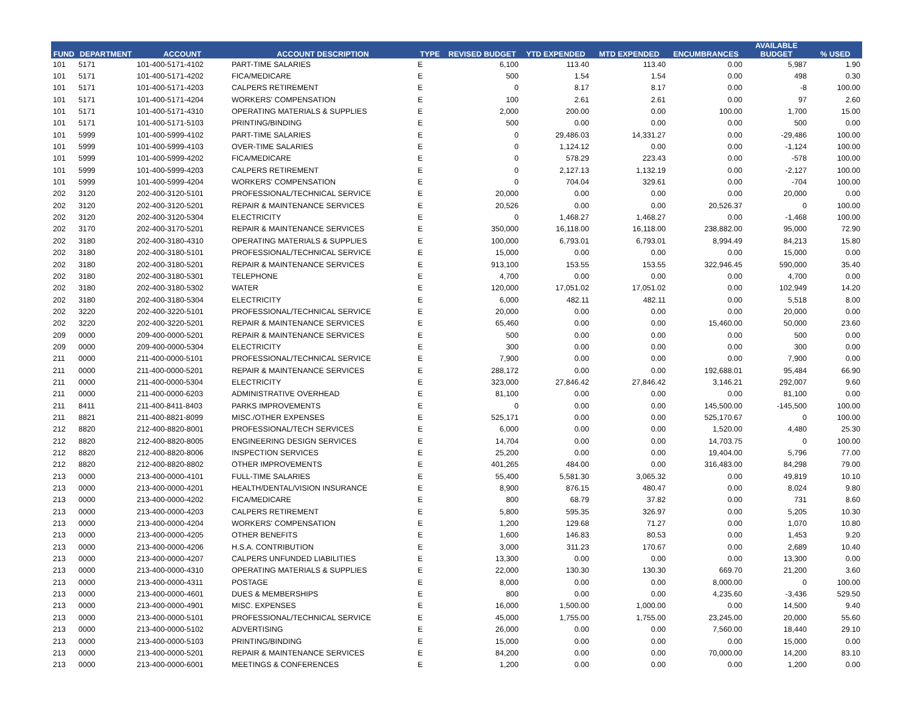| FUND | DEPARTMENT | ACCOUNT | ACCOUNT DESCRIPTION | TYPE | REVISED BUDGET | YTD EXPENDED | MTD EXPENDED | ENCUMBRANCES | AVAILABLE BUDGET | % USED |
| --- | --- | --- | --- | --- | --- | --- | --- | --- | --- | --- |
| 101 | 5171 | 101-400-5171-4102 | PART-TIME SALARIES | E | 6,100 | 113.40 | 113.40 | 0.00 | 5,987 | 1.90 |
| 101 | 5171 | 101-400-5171-4202 | FICA/MEDICARE | E | 500 | 1.54 | 1.54 | 0.00 | 498 | 0.30 |
| 101 | 5171 | 101-400-5171-4203 | CALPERS RETIREMENT | E | 0 | 8.17 | 8.17 | 0.00 | -8 | 100.00 |
| 101 | 5171 | 101-400-5171-4204 | WORKERS' COMPENSATION | E | 100 | 2.61 | 2.61 | 0.00 | 97 | 2.60 |
| 101 | 5171 | 101-400-5171-4310 | OPERATING MATERIALS & SUPPLIES | E | 2,000 | 200.00 | 0.00 | 100.00 | 1,700 | 15.00 |
| 101 | 5171 | 101-400-5171-5103 | PRINTING/BINDING | E | 500 | 0.00 | 0.00 | 0.00 | 500 | 0.00 |
| 101 | 5999 | 101-400-5999-4102 | PART-TIME SALARIES | E | 0 | 29,486.03 | 14,331.27 | 0.00 | -29,486 | 100.00 |
| 101 | 5999 | 101-400-5999-4103 | OVER-TIME SALARIES | E | 0 | 1,124.12 | 0.00 | 0.00 | -1,124 | 100.00 |
| 101 | 5999 | 101-400-5999-4202 | FICA/MEDICARE | E | 0 | 578.29 | 223.43 | 0.00 | -578 | 100.00 |
| 101 | 5999 | 101-400-5999-4203 | CALPERS RETIREMENT | E | 0 | 2,127.13 | 1,132.19 | 0.00 | -2,127 | 100.00 |
| 101 | 5999 | 101-400-5999-4204 | WORKERS' COMPENSATION | E | 0 | 704.04 | 329.61 | 0.00 | -704 | 100.00 |
| 202 | 3120 | 202-400-3120-5101 | PROFESSIONAL/TECHNICAL SERVICE | E | 20,000 | 0.00 | 0.00 | 0.00 | 20,000 | 0.00 |
| 202 | 3120 | 202-400-3120-5201 | REPAIR & MAINTENANCE SERVICES | E | 20,526 | 0.00 | 0.00 | 20,526.37 | 0 | 100.00 |
| 202 | 3120 | 202-400-3120-5304 | ELECTRICITY | E | 0 | 1,468.27 | 1,468.27 | 0.00 | -1,468 | 100.00 |
| 202 | 3170 | 202-400-3170-5201 | REPAIR & MAINTENANCE SERVICES | E | 350,000 | 16,118.00 | 16,118.00 | 238,882.00 | 95,000 | 72.90 |
| 202 | 3180 | 202-400-3180-4310 | OPERATING MATERIALS & SUPPLIES | E | 100,000 | 6,793.01 | 6,793.01 | 8,994.49 | 84,213 | 15.80 |
| 202 | 3180 | 202-400-3180-5101 | PROFESSIONAL/TECHNICAL SERVICE | E | 15,000 | 0.00 | 0.00 | 0.00 | 15,000 | 0.00 |
| 202 | 3180 | 202-400-3180-5201 | REPAIR & MAINTENANCE SERVICES | E | 913,100 | 153.55 | 153.55 | 322,946.45 | 590,000 | 35.40 |
| 202 | 3180 | 202-400-3180-5301 | TELEPHONE | E | 4,700 | 0.00 | 0.00 | 0.00 | 4,700 | 0.00 |
| 202 | 3180 | 202-400-3180-5302 | WATER | E | 120,000 | 17,051.02 | 17,051.02 | 0.00 | 102,949 | 14.20 |
| 202 | 3180 | 202-400-3180-5304 | ELECTRICITY | E | 6,000 | 482.11 | 482.11 | 0.00 | 5,518 | 8.00 |
| 202 | 3220 | 202-400-3220-5101 | PROFESSIONAL/TECHNICAL SERVICE | E | 20,000 | 0.00 | 0.00 | 0.00 | 20,000 | 0.00 |
| 202 | 3220 | 202-400-3220-5201 | REPAIR & MAINTENANCE SERVICES | E | 65,460 | 0.00 | 0.00 | 15,460.00 | 50,000 | 23.60 |
| 209 | 0000 | 209-400-0000-5201 | REPAIR & MAINTENANCE SERVICES | E | 500 | 0.00 | 0.00 | 0.00 | 500 | 0.00 |
| 209 | 0000 | 209-400-0000-5304 | ELECTRICITY | E | 300 | 0.00 | 0.00 | 0.00 | 300 | 0.00 |
| 211 | 0000 | 211-400-0000-5101 | PROFESSIONAL/TECHNICAL SERVICE | E | 7,900 | 0.00 | 0.00 | 0.00 | 7,900 | 0.00 |
| 211 | 0000 | 211-400-0000-5201 | REPAIR & MAINTENANCE SERVICES | E | 288,172 | 0.00 | 0.00 | 192,688.01 | 95,484 | 66.90 |
| 211 | 0000 | 211-400-0000-5304 | ELECTRICITY | E | 323,000 | 27,846.42 | 27,846.42 | 3,146.21 | 292,007 | 9.60 |
| 211 | 0000 | 211-400-0000-6203 | ADMINISTRATIVE OVERHEAD | E | 81,100 | 0.00 | 0.00 | 0.00 | 81,100 | 0.00 |
| 211 | 8411 | 211-400-8411-8403 | PARKS IMPROVEMENTS | E | 0 | 0.00 | 0.00 | 145,500.00 | -145,500 | 100.00 |
| 211 | 8821 | 211-400-8821-8099 | MISC./OTHER EXPENSES | E | 525,171 | 0.00 | 0.00 | 525,170.67 | 0 | 100.00 |
| 212 | 8820 | 212-400-8820-8001 | PROFESSIONAL/TECH SERVICES | E | 6,000 | 0.00 | 0.00 | 1,520.00 | 4,480 | 25.30 |
| 212 | 8820 | 212-400-8820-8005 | ENGINEERING DESIGN SERVICES | E | 14,704 | 0.00 | 0.00 | 14,703.75 | 0 | 100.00 |
| 212 | 8820 | 212-400-8820-8006 | INSPECTION SERVICES | E | 25,200 | 0.00 | 0.00 | 19,404.00 | 5,796 | 77.00 |
| 212 | 8820 | 212-400-8820-8802 | OTHER IMPROVEMENTS | E | 401,265 | 484.00 | 0.00 | 316,483.00 | 84,298 | 79.00 |
| 213 | 0000 | 213-400-0000-4101 | FULL-TIME SALARIES | E | 55,400 | 5,581.30 | 3,065.32 | 0.00 | 49,819 | 10.10 |
| 213 | 0000 | 213-400-0000-4201 | HEALTH/DENTAL/VISION INSURANCE | E | 8,900 | 876.15 | 480.47 | 0.00 | 8,024 | 9.80 |
| 213 | 0000 | 213-400-0000-4202 | FICA/MEDICARE | E | 800 | 68.79 | 37.82 | 0.00 | 731 | 8.60 |
| 213 | 0000 | 213-400-0000-4203 | CALPERS RETIREMENT | E | 5,800 | 595.35 | 326.97 | 0.00 | 5,205 | 10.30 |
| 213 | 0000 | 213-400-0000-4204 | WORKERS' COMPENSATION | E | 1,200 | 129.68 | 71.27 | 0.00 | 1,070 | 10.80 |
| 213 | 0000 | 213-400-0000-4205 | OTHER BENEFITS | E | 1,600 | 146.83 | 80.53 | 0.00 | 1,453 | 9.20 |
| 213 | 0000 | 213-400-0000-4206 | H.S.A. CONTRIBUTION | E | 3,000 | 311.23 | 170.67 | 0.00 | 2,689 | 10.40 |
| 213 | 0000 | 213-400-0000-4207 | CALPERS UNFUNDED LIABILITIES | E | 13,300 | 0.00 | 0.00 | 0.00 | 13,300 | 0.00 |
| 213 | 0000 | 213-400-0000-4310 | OPERATING MATERIALS & SUPPLIES | E | 22,000 | 130.30 | 130.30 | 669.70 | 21,200 | 3.60 |
| 213 | 0000 | 213-400-0000-4311 | POSTAGE | E | 8,000 | 0.00 | 0.00 | 8,000.00 | 0 | 100.00 |
| 213 | 0000 | 213-400-0000-4601 | DUES & MEMBERSHIPS | E | 800 | 0.00 | 0.00 | 4,235.60 | -3,436 | 529.50 |
| 213 | 0000 | 213-400-0000-4901 | MISC. EXPENSES | E | 16,000 | 1,500.00 | 1,000.00 | 0.00 | 14,500 | 9.40 |
| 213 | 0000 | 213-400-0000-5101 | PROFESSIONAL/TECHNICAL SERVICE | E | 45,000 | 1,755.00 | 1,755.00 | 23,245.00 | 20,000 | 55.60 |
| 213 | 0000 | 213-400-0000-5102 | ADVERTISING | E | 26,000 | 0.00 | 0.00 | 7,560.00 | 18,440 | 29.10 |
| 213 | 0000 | 213-400-0000-5103 | PRINTING/BINDING | E | 15,000 | 0.00 | 0.00 | 0.00 | 15,000 | 0.00 |
| 213 | 0000 | 213-400-0000-5201 | REPAIR & MAINTENANCE SERVICES | E | 84,200 | 0.00 | 0.00 | 70,000.00 | 14,200 | 83.10 |
| 213 | 0000 | 213-400-0000-6001 | MEETINGS & CONFERENCES | E | 1,200 | 0.00 | 0.00 | 0.00 | 1,200 | 0.00 |